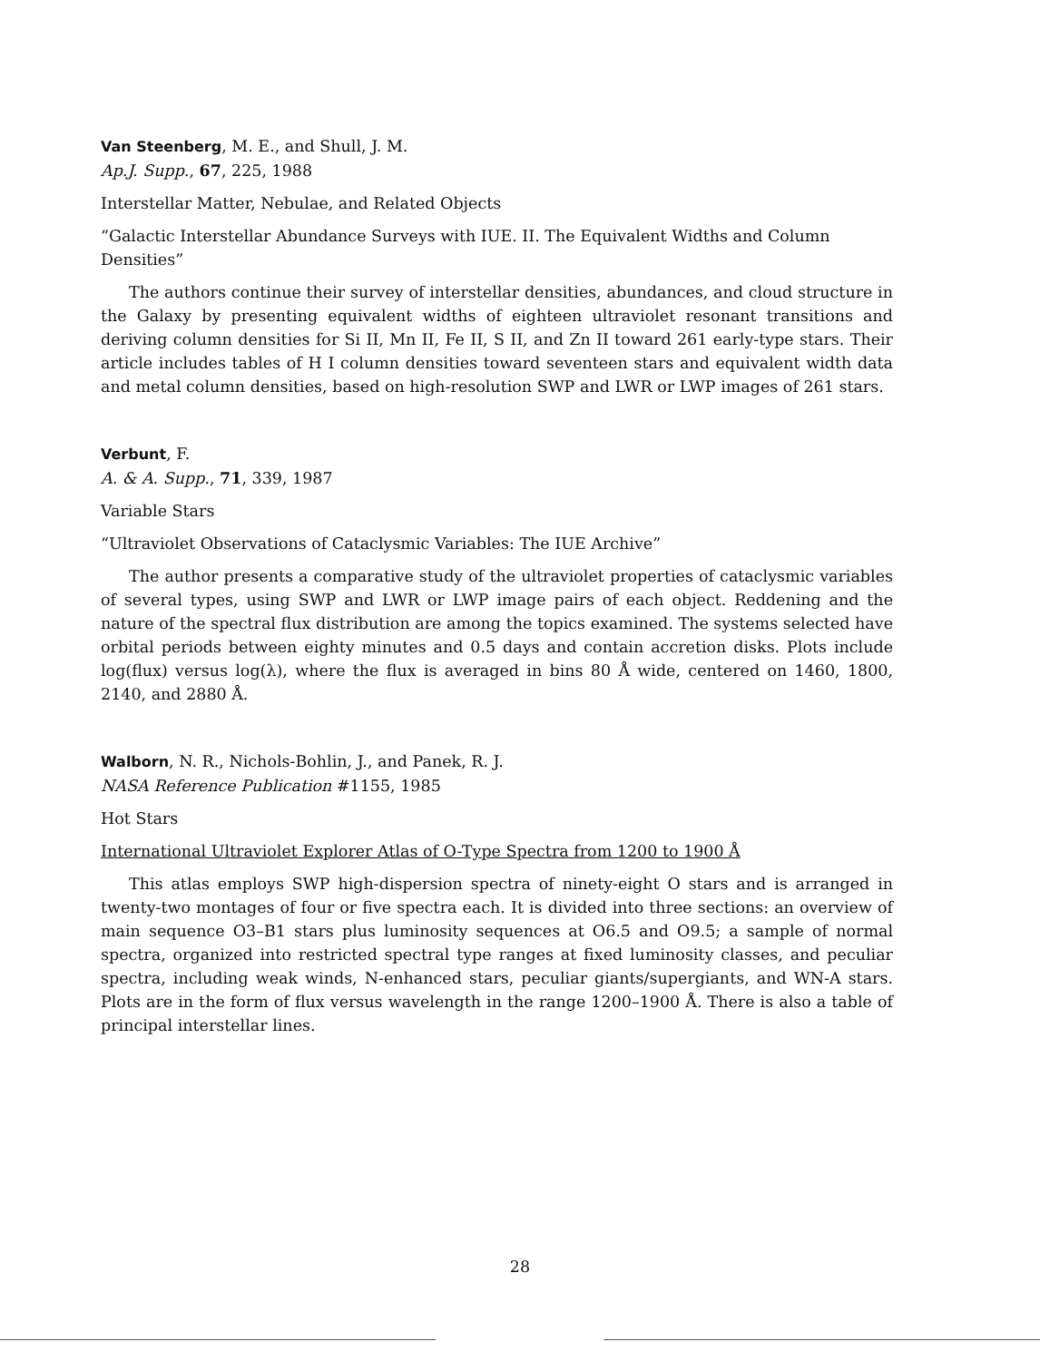Van Steenberg, M. E., and Shull, J. M.
Ap.J. Supp., 67, 225, 1988
Interstellar Matter, Nebulae, and Related Objects
“Galactic Interstellar Abundance Surveys with IUE. II. The Equivalent Widths and Column Densities”
The authors continue their survey of interstellar densities, abundances, and cloud structure in the Galaxy by presenting equivalent widths of eighteen ultraviolet resonant transitions and deriving column densities for Si II, Mn II, Fe II, S II, and Zn II toward 261 early-type stars. Their article includes tables of H I column densities toward seventeen stars and equivalent width data and metal column densities, based on high-resolution SWP and LWR or LWP images of 261 stars.
Verbunt, F.
A. & A. Supp., 71, 339, 1987
Variable Stars
“Ultraviolet Observations of Cataclysmic Variables: The IUE Archive”
The author presents a comparative study of the ultraviolet properties of cataclysmic variables of several types, using SWP and LWR or LWP image pairs of each object. Reddening and the nature of the spectral flux distribution are among the topics examined. The systems selected have orbital periods between eighty minutes and 0.5 days and contain accretion disks. Plots include log(flux) versus log(λ), where the flux is averaged in bins 80 Å wide, centered on 1460, 1800, 2140, and 2880 Å.
Walborn, N. R., Nichols-Bohlin, J., and Panek, R. J.
NASA Reference Publication #1155, 1985
Hot Stars
International Ultraviolet Explorer Atlas of O-Type Spectra from 1200 to 1900 Å
This atlas employs SWP high-dispersion spectra of ninety-eight O stars and is arranged in twenty-two montages of four or five spectra each. It is divided into three sections: an overview of main sequence O3–B1 stars plus luminosity sequences at O6.5 and O9.5; a sample of normal spectra, organized into restricted spectral type ranges at fixed luminosity classes, and peculiar spectra, including weak winds, N-enhanced stars, peculiar giants/supergiants, and WN-A stars. Plots are in the form of flux versus wavelength in the range 1200–1900 Å. There is also a table of principal interstellar lines.
28